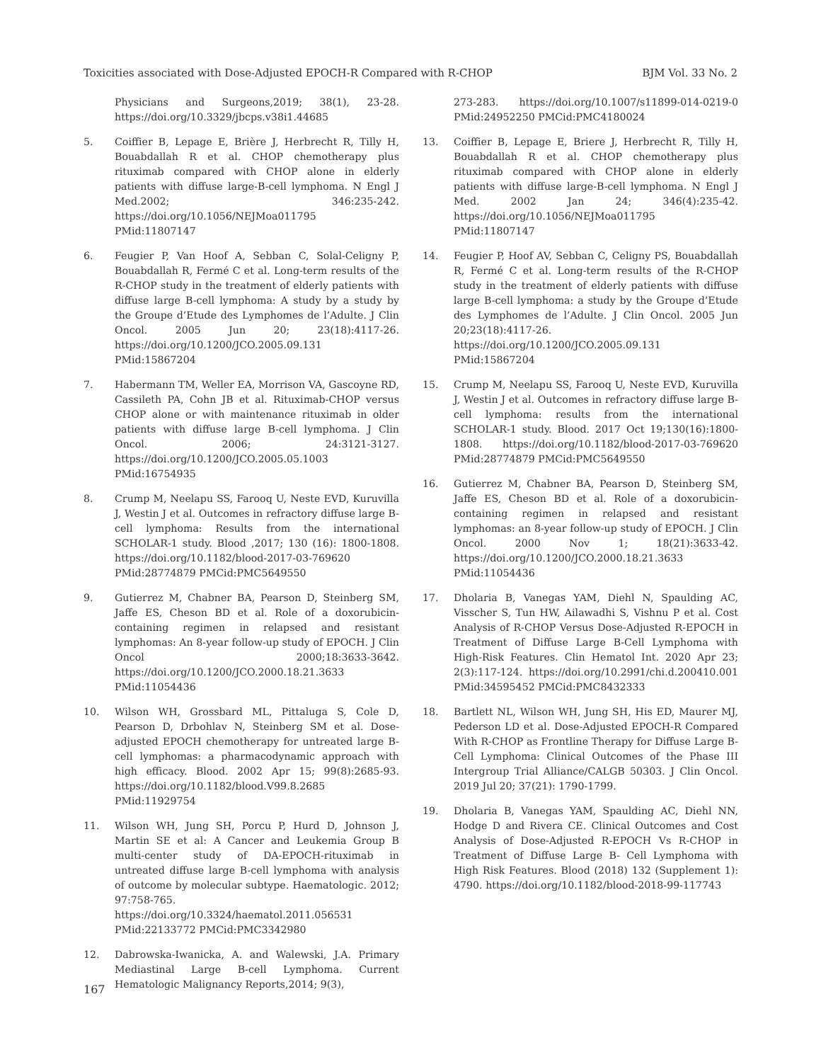Toxicities associated with Dose-Adjusted EPOCH-R Compared with R-CHOP BJM Vol. 33 No. 2
Physicians and Surgeons,2019; 38(1), 23-28. https://doi.org/10.3329/jbcps.v38i1.44685
5. Coiffier B, Lepage E, Brière J, Herbrecht R, Tilly H, Bouabdallah R et al. CHOP chemotherapy plus rituximab compared with CHOP alone in elderly patients with diffuse large-B-cell lymphoma. N Engl J Med.2002; 346:235-242. https://doi.org/10.1056/NEJMoa011795 PMid:11807147
6. Feugier P, Van Hoof A, Sebban C, Solal-Celigny P, Bouabdallah R, Fermé C et al. Long-term results of the R-CHOP study in the treatment of elderly patients with diffuse large B-cell lymphoma: A study by a study by the Groupe d’Etude des Lymphomes de l’Adulte. J Clin Oncol. 2005 Jun 20; 23(18):4117-26. https://doi.org/10.1200/JCO.2005.09.131 PMid:15867204
7. Habermann TM, Weller EA, Morrison VA, Gascoyne RD, Cassileth PA, Cohn JB et al. Rituximab-CHOP versus CHOP alone or with maintenance rituximab in older patients with diffuse large B-cell lymphoma. J Clin Oncol. 2006; 24:3121-3127. https://doi.org/10.1200/JCO.2005.05.1003 PMid:16754935
8. Crump M, Neelapu SS, Farooq U, Neste EVD, Kuruvilla J, Westin J et al. Outcomes in refractory diffuse large B-cell lymphoma: Results from the international SCHOLAR-1 study. Blood ,2017; 130 (16): 1800-1808. https://doi.org/10.1182/blood-2017-03-769620 PMid:28774879 PMCid:PMC5649550
9. Gutierrez M, Chabner BA, Pearson D, Steinberg SM, Jaffe ES, Cheson BD et al. Role of a doxorubicin-containing regimen in relapsed and resistant lymphomas: An 8-year follow-up study of EPOCH. J Clin Oncol 2000;18:3633-3642. https://doi.org/10.1200/JCO.2000.18.21.3633 PMid:11054436
10. Wilson WH, Grossbard ML, Pittaluga S, Cole D, Pearson D, Drbohlav N, Steinberg SM et al. Dose-adjusted EPOCH chemotherapy for untreated large B-cell lymphomas: a pharmacodynamic approach with high efficacy. Blood. 2002 Apr 15; 99(8):2685-93. https://doi.org/10.1182/blood.V99.8.2685 PMid:11929754
11. Wilson WH, Jung SH, Porcu P, Hurd D, Johnson J, Martin SE et al: A Cancer and Leukemia Group B multi-center study of DA-EPOCH-rituximab in untreated diffuse large B-cell lymphoma with analysis of outcome by molecular subtype. Haematologic. 2012; 97:758-765. https://doi.org/10.3324/haematol.2011.056531 PMid:22133772 PMCid:PMC3342980
12. Dabrowska-Iwanicka, A. and Walewski, J.A. Primary Mediastinal Large B-cell Lymphoma. Current Hematologic Malignancy Reports,2014; 9(3),
273-283. https://doi.org/10.1007/s11899-014-0219-0 PMid:24952250 PMCid:PMC4180024
13. Coiffier B, Lepage E, Briere J, Herbrecht R, Tilly H, Bouabdallah R et al. CHOP chemotherapy plus rituximab compared with CHOP alone in elderly patients with diffuse large-B-cell lymphoma. N Engl J Med. 2002 Jan 24; 346(4):235-42. https://doi.org/10.1056/NEJMoa011795 PMid:11807147
14. Feugier P, Hoof AV, Sebban C, Celigny PS, Bouabdallah R, Fermé C et al. Long-term results of the R-CHOP study in the treatment of elderly patients with diffuse large B-cell lymphoma: a study by the Groupe d’Etude des Lymphomes de l’Adulte. J Clin Oncol. 2005 Jun 20;23(18):4117-26. https://doi.org/10.1200/JCO.2005.09.131 PMid:15867204
15. Crump M, Neelapu SS, Farooq U, Neste EVD, Kuruvilla J, Westin J et al. Outcomes in refractory diffuse large B-cell lymphoma: results from the international SCHOLAR-1 study. Blood. 2017 Oct 19;130(16):1800-1808. https://doi.org/10.1182/blood-2017-03-769620 PMid:28774879 PMCid:PMC5649550
16. Gutierrez M, Chabner BA, Pearson D, Steinberg SM, Jaffe ES, Cheson BD et al. Role of a doxorubicin-containing regimen in relapsed and resistant lymphomas: an 8-year follow-up study of EPOCH. J Clin Oncol. 2000 Nov 1; 18(21):3633-42. https://doi.org/10.1200/JCO.2000.18.21.3633 PMid:11054436
17. Dholaria B, Vanegas YAM, Diehl N, Spaulding AC, Visscher S, Tun HW, Ailawadhi S, Vishnu P et al. Cost Analysis of R-CHOP Versus Dose-Adjusted R-EPOCH in Treatment of Diffuse Large B-Cell Lymphoma with High-Risk Features. Clin Hematol Int. 2020 Apr 23; 2(3):117-124. https://doi.org/10.2991/chi.d.200410.001 PMid:34595452 PMCid:PMC8432333
18. Bartlett NL, Wilson WH, Jung SH, His ED, Maurer MJ, Pederson LD et al. Dose-Adjusted EPOCH-R Compared With R-CHOP as Frontline Therapy for Diffuse Large B-Cell Lymphoma: Clinical Outcomes of the Phase III Intergroup Trial Alliance/CALGB 50303. J Clin Oncol. 2019 Jul 20; 37(21): 1790-1799.
19. Dholaria B, Vanegas YAM, Spaulding AC, Diehl NN, Hodge D and Rivera CE. Clinical Outcomes and Cost Analysis of Dose-Adjusted R-EPOCH Vs R-CHOP in Treatment of Diffuse Large B- Cell Lymphoma with High Risk Features. Blood (2018) 132 (Supplement 1): 4790. https://doi.org/10.1182/blood-2018-99-117743
167